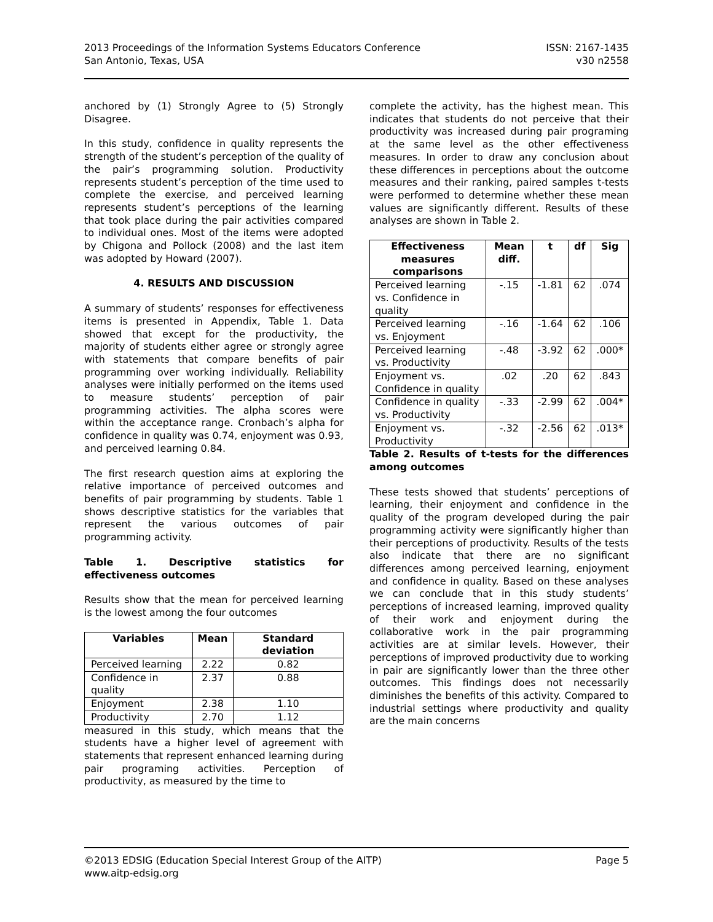2013 Proceedings of the Information Systems Educators Conference ISSN: 2167-1435
San Antonio, Texas, USA v30 n2558
anchored by (1) Strongly Agree to (5) Strongly Disagree.
In this study, confidence in quality represents the strength of the student’s perception of the quality of the pair’s programming solution. Productivity represents student’s perception of the time used to complete the exercise, and perceived learning represents student’s perceptions of the learning that took place during the pair activities compared to individual ones. Most of the items were adopted by Chigona and Pollock (2008) and the last item was adopted by Howard (2007).
4. RESULTS AND DISCUSSION
A summary of students’ responses for effectiveness items is presented in Appendix, Table 1. Data showed that except for the productivity, the majority of students either agree or strongly agree with statements that compare benefits of pair programming over working individually. Reliability analyses were initially performed on the items used to measure students’ perception of pair programming activities. The alpha scores were within the acceptance range. Cronbach’s alpha for confidence in quality was 0.74, enjoyment was 0.93, and perceived learning 0.84.
The first research question aims at exploring the relative importance of perceived outcomes and benefits of pair programming by students. Table 1 shows descriptive statistics for the variables that represent the various outcomes of pair programming activity.
Table 1. Descriptive statistics for effectiveness outcomes
Results show that the mean for perceived learning is the lowest among the four outcomes
| Variables | Mean | Standard deviation |
| --- | --- | --- |
| Perceived learning | 2.22 | 0.82 |
| Confidence in quality | 2.37 | 0.88 |
| Enjoyment | 2.38 | 1.10 |
| Productivity | 2.70 | 1.12 |
measured in this study, which means that the students have a higher level of agreement with statements that represent enhanced learning during pair programing activities. Perception of productivity, as measured by the time to
complete the activity, has the highest mean. This indicates that students do not perceive that their productivity was increased during pair programing at the same level as the other effectiveness measures. In order to draw any conclusion about these differences in perceptions about the outcome measures and their ranking, paired samples t-tests were performed to determine whether these mean values are significantly different. Results of these analyses are shown in Table 2.
| Effectiveness measures comparisons | Mean diff. | t | df | Sig |
| --- | --- | --- | --- | --- |
| Perceived learning vs. Confidence in quality | -.15 | -1.81 | 62 | .074 |
| Perceived learning vs. Enjoyment | -.16 | -1.64 | 62 | .106 |
| Perceived learning vs. Productivity | -.48 | -3.92 | 62 | .000* |
| Enjoyment vs. Confidence in quality | .02 | .20 | 62 | .843 |
| Confidence in quality vs. Productivity | -.33 | -2.99 | 62 | .004* |
| Enjoyment vs. Productivity | -.32 | -2.56 | 62 | .013* |
Table 2. Results of t-tests for the differences among outcomes
These tests showed that students’ perceptions of learning, their enjoyment and confidence in the quality of the program developed during the pair programming activity were significantly higher than their perceptions of productivity. Results of the tests also indicate that there are no significant differences among perceived learning, enjoyment and confidence in quality. Based on these analyses we can conclude that in this study students’ perceptions of increased learning, improved quality of their work and enjoyment during the collaborative work in the pair programming activities are at similar levels. However, their perceptions of improved productivity due to working in pair are significantly lower than the three other outcomes. This findings does not necessarily diminishes the benefits of this activity. Compared to industrial settings where productivity and quality are the main concerns
©2013 EDSIG (Education Special Interest Group of the AITP) Page 5
www.aitp-edsig.org